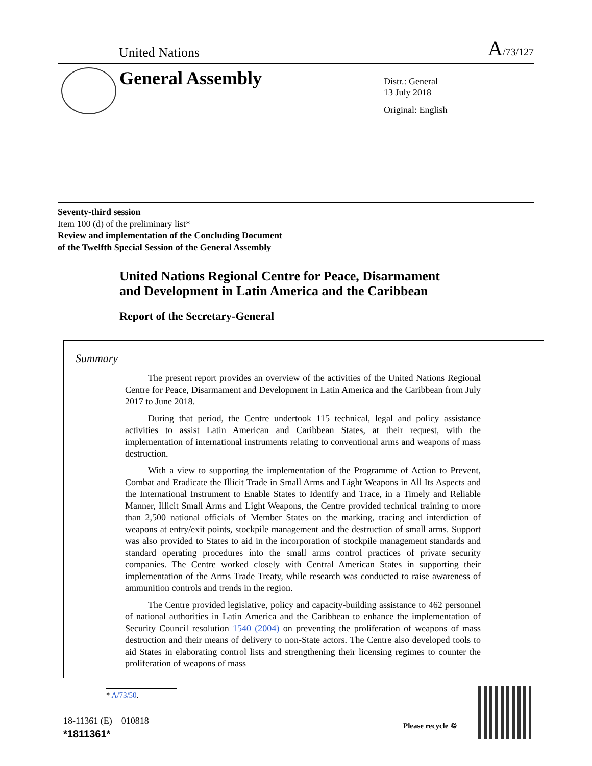United Nations A/73/127
General Assembly
Distr.: General
13 July 2018
Original: English
Seventy-third session
Item 100 (d) of the preliminary list*
Review and implementation of the Concluding Document
of the Twelfth Special Session of the General Assembly
United Nations Regional Centre for Peace, Disarmament
and Development in Latin America and the Caribbean
Report of the Secretary-General
Summary
The present report provides an overview of the activities of the United Nations Regional Centre for Peace, Disarmament and Development in Latin America and the Caribbean from July 2017 to June 2018.
During that period, the Centre undertook 115 technical, legal and policy assistance activities to assist Latin American and Caribbean States, at their request, with the implementation of international instruments relating to conventional arms and weapons of mass destruction.
With a view to supporting the implementation of the Programme of Action to Prevent, Combat and Eradicate the Illicit Trade in Small Arms and Light Weapons in All Its Aspects and the International Instrument to Enable States to Identify and Trace, in a Timely and Reliable Manner, Illicit Small Arms and Light Weapons, the Centre provided technical training to more than 2,500 national officials of Member States on the marking, tracing and interdiction of weapons at entry/exit points, stockpile management and the destruction of small arms. Support was also provided to States to aid in the incorporation of stockpile management standards and standard operating procedures into the small arms control practices of private security companies. The Centre worked closely with Central American States in supporting their implementation of the Arms Trade Treaty, while research was conducted to raise awareness of ammunition controls and trends in the region.
The Centre provided legislative, policy and capacity-building assistance to 462 personnel of national authorities in Latin America and the Caribbean to enhance the implementation of Security Council resolution 1540 (2004) on preventing the proliferation of weapons of mass destruction and their means of delivery to non-State actors. The Centre also developed tools to aid States in elaborating control lists and strengthening their licensing regimes to counter the proliferation of weapons of mass
* A/73/50.
18-11361 (E) 010818
*1811361*
Please recycle ♲